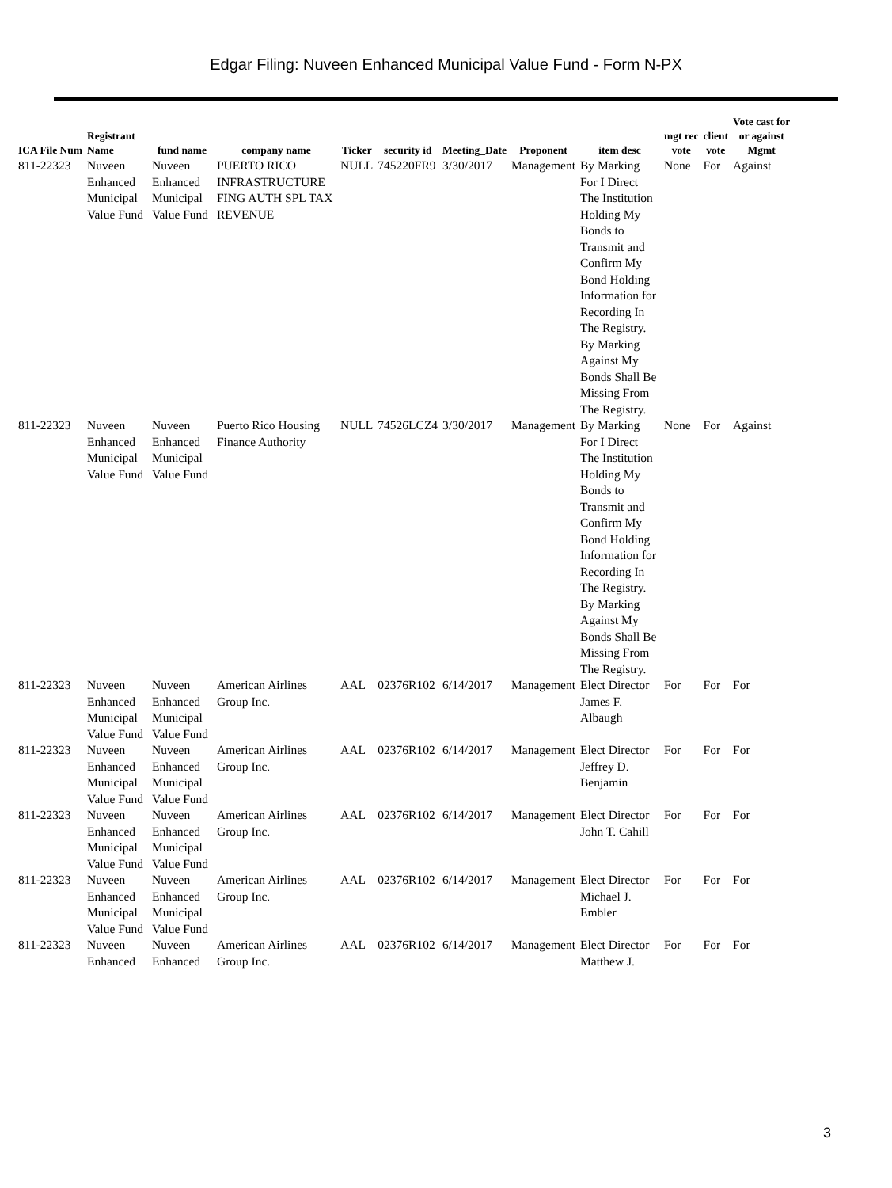Edgar Filing: Nuveen Enhanced Municipal Value Fund - Form N-PX
| ICA File Num | Registrant Name | fund name | company name | Ticker | security id | Meeting_Date | Proponent | item desc | mgt rec vote | client vote | Vote cast for or against Mgmt |
| --- | --- | --- | --- | --- | --- | --- | --- | --- | --- | --- | --- |
| 811-22323 | Nuveen Enhanced Municipal Value Fund | Nuveen Enhanced Municipal Value Fund | PUERTO RICO INFRASTRUCTURE FING AUTH SPL TAX REVENUE | NULL | 745220FR9 | 3/30/2017 | Management | By Marking For I Direct The Institution Holding My Bonds to Transmit and Confirm My Bond Holding Information for Recording In The Registry. By Marking Against My Bonds Shall Be Missing From The Registry. | None | For | Against |
| 811-22323 | Nuveen Enhanced Municipal Value Fund | Nuveen Enhanced Municipal Value Fund | Puerto Rico Housing Finance Authority | NULL | 74526LCZ4 | 3/30/2017 | Management | By Marking For I Direct The Institution Holding My Bonds to Transmit and Confirm My Bond Holding Information for Recording In The Registry. By Marking Against My Bonds Shall Be Missing From The Registry. | None | For | Against |
| 811-22323 | Nuveen Enhanced Municipal Value Fund | Nuveen Enhanced Municipal Value Fund | American Airlines Group Inc. | AAL | 02376R102 | 6/14/2017 | Management | Elect Director James F. Albaugh | For | For | For |
| 811-22323 | Nuveen Enhanced Municipal Value Fund | Nuveen Enhanced Municipal Value Fund | American Airlines Group Inc. | AAL | 02376R102 | 6/14/2017 | Management | Elect Director Jeffrey D. Benjamin | For | For | For |
| 811-22323 | Nuveen Enhanced Municipal Value Fund | Nuveen Enhanced Municipal Value Fund | American Airlines Group Inc. | AAL | 02376R102 | 6/14/2017 | Management | Elect Director John T. Cahill | For | For | For |
| 811-22323 | Nuveen Enhanced Municipal Value Fund | Nuveen Enhanced Municipal Value Fund | American Airlines Group Inc. | AAL | 02376R102 | 6/14/2017 | Management | Elect Director Michael J. Embler | For | For | For |
| 811-22323 | Nuveen Enhanced | Nuveen Enhanced | American Airlines Group Inc. | AAL | 02376R102 | 6/14/2017 | Management | Elect Director Matthew J. | For | For | For |
3